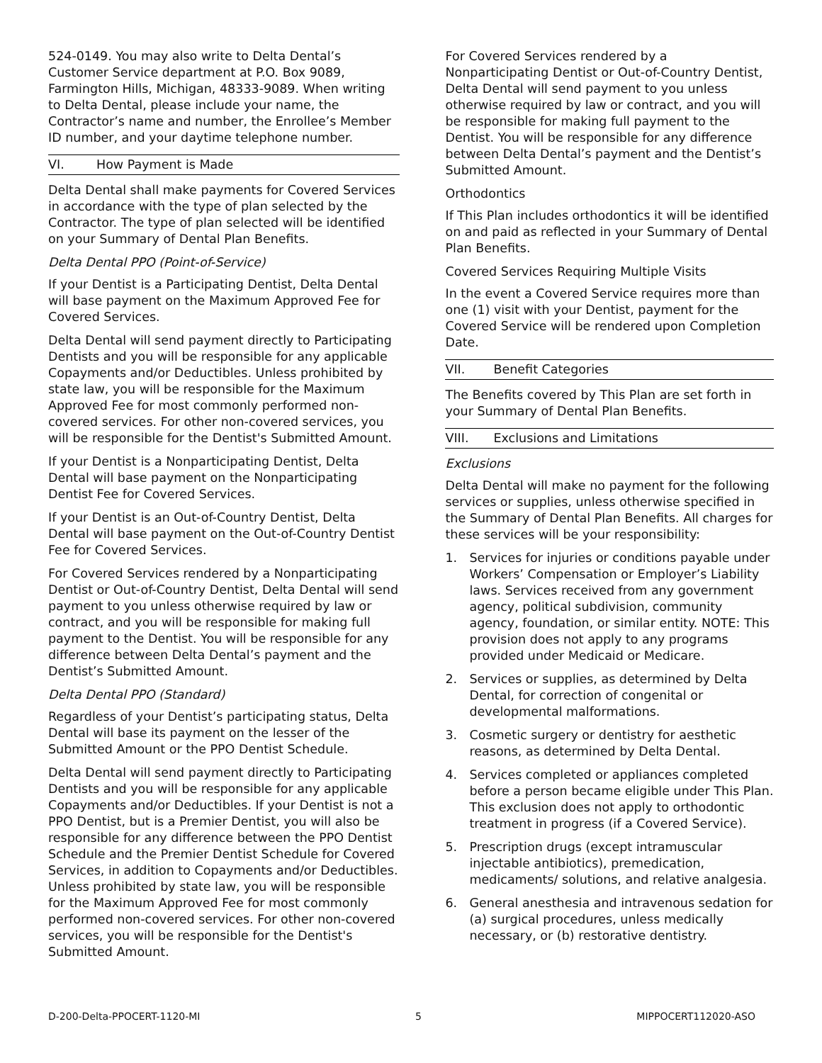524-0149. You may also write to Delta Dental’s Customer Service department at P.O. Box 9089, Farmington Hills, Michigan, 48333-9089. When writing to Delta Dental, please include your name, the Contractor’s name and number, the Enrollee’s Member ID number, and your daytime telephone number.
VI. How Payment is Made
Delta Dental shall make payments for Covered Services in accordance with the type of plan selected by the Contractor. The type of plan selected will be identified on your Summary of Dental Plan Benefits.
Delta Dental PPO (Point-of-Service)
If your Dentist is a Participating Dentist, Delta Dental will base payment on the Maximum Approved Fee for Covered Services.
Delta Dental will send payment directly to Participating Dentists and you will be responsible for any applicable Copayments and/or Deductibles. Unless prohibited by state law, you will be responsible for the Maximum Approved Fee for most commonly performed non-covered services. For other non-covered services, you will be responsible for the Dentist's Submitted Amount.
If your Dentist is a Nonparticipating Dentist, Delta Dental will base payment on the Nonparticipating Dentist Fee for Covered Services.
If your Dentist is an Out-of-Country Dentist, Delta Dental will base payment on the Out-of-Country Dentist Fee for Covered Services.
For Covered Services rendered by a Nonparticipating Dentist or Out-of-Country Dentist, Delta Dental will send payment to you unless otherwise required by law or contract, and you will be responsible for making full payment to the Dentist. You will be responsible for any difference between Delta Dental’s payment and the Dentist’s Submitted Amount.
Delta Dental PPO (Standard)
Regardless of your Dentist’s participating status, Delta Dental will base its payment on the lesser of the Submitted Amount or the PPO Dentist Schedule.
Delta Dental will send payment directly to Participating Dentists and you will be responsible for any applicable Copayments and/or Deductibles. If your Dentist is not a PPO Dentist, but is a Premier Dentist, you will also be responsible for any difference between the PPO Dentist Schedule and the Premier Dentist Schedule for Covered Services, in addition to Copayments and/or Deductibles. Unless prohibited by state law, you will be responsible for the Maximum Approved Fee for most commonly performed non-covered services. For other non-covered services, you will be responsible for the Dentist's Submitted Amount.
For Covered Services rendered by a Nonparticipating Dentist or Out-of-Country Dentist, Delta Dental will send payment to you unless otherwise required by law or contract, and you will be responsible for making full payment to the Dentist. You will be responsible for any difference between Delta Dental’s payment and the Dentist’s Submitted Amount.
Orthodontics
If This Plan includes orthodontics it will be identified on and paid as reflected in your Summary of Dental Plan Benefits.
Covered Services Requiring Multiple Visits
In the event a Covered Service requires more than one (1) visit with your Dentist, payment for the Covered Service will be rendered upon Completion Date.
VII. Benefit Categories
The Benefits covered by This Plan are set forth in your Summary of Dental Plan Benefits.
VIII. Exclusions and Limitations
Exclusions
Delta Dental will make no payment for the following services or supplies, unless otherwise specified in the Summary of Dental Plan Benefits. All charges for these services will be your responsibility:
1. Services for injuries or conditions payable under Workers’ Compensation or Employer’s Liability laws. Services received from any government agency, political subdivision, community agency, foundation, or similar entity. NOTE: This provision does not apply to any programs provided under Medicaid or Medicare.
2. Services or supplies, as determined by Delta Dental, for correction of congenital or developmental malformations.
3. Cosmetic surgery or dentistry for aesthetic reasons, as determined by Delta Dental.
4. Services completed or appliances completed before a person became eligible under This Plan. This exclusion does not apply to orthodontic treatment in progress (if a Covered Service).
5. Prescription drugs (except intramuscular injectable antibiotics), premedication, medicaments/ solutions, and relative analgesia.
6. General anesthesia and intravenous sedation for (a) surgical procedures, unless medically necessary, or (b) restorative dentistry.
D-200-Delta-PPOCERT-1120-MI 5 MIPPOCERT112020-ASO